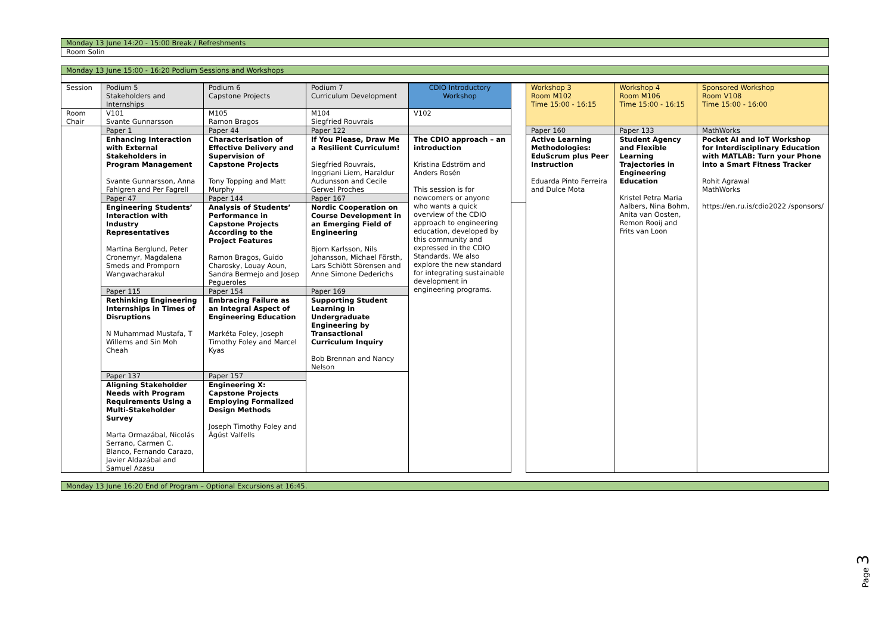Monday 13 June 14:20 - 15:00 Break / Refreshments
Room Solin
Monday 13 June 15:00 - 16:20 Podium Sessions and Workshops
| Session | Podium 5 Stakeholders and Internships | Podium 6 Capstone Projects | Podium 7 Curriculum Development | CDIO Introductory Workshop | | Workshop 3 Room M102 Time 15:00 - 16:15 | Workshop 4 Room M106 Time 15:00 - 16:15 | Sponsored Workshop Room V108 Time 15:00 - 16:00 |
| Room Chair | V101 Svante Gunnarsson | M105 Ramon Bragos | M104 Siegfried Rouvrais | V102 | | | | |
| | Paper 1 | Paper 44 | Paper 122 | | | Paper 160 | Paper 133 | MathWorks |
| | Enhancing Interaction with External Stakeholders in Program Management Svante Gunnarsson, Anna Fahlgren and Per Fagrell | Characterisation of Effective Delivery and Supervision of Capstone Projects Tony Topping and Matt Murphy | If You Please, Draw Me a Resilient Curriculum! Siegfried Rouvrais, Inggriani Liem, Haraldur Audunsson and Cecile Gerwel Proches | The CDIO approach – an introduction Kristina Edström and Anders Rosén This session is for newcomers or anyone who wants a quick overview of the CDIO approach to engineering education, developed by this community and expressed in the CDIO Standards. We also explore the new standard for integrating sustainable development in engineering programs. | | Active Learning Methodologies: EduScrum plus Peer Instruction Eduarda Pinto Ferreira and Dulce Mota | Student Agency and Flexible Learning Trajectories in Engineering Education Kristel Petra Maria Aalbers, Nina Bohm, Anita van Oosten, Remon Rooij and Frits van Loon | Pocket AI and IoT Workshop for Interdisciplinary Education with MATLAB: Turn your Phone into a Smart Fitness Tracker Rohit Agrawal MathWorks https://en.ru.is/cdio2022 /sponsors/ |
| | Paper 47 | Paper 144 | Paper 167 | | | | | |
| | Engineering Students’ Interaction with Industry Representatives Martina Berglund, Peter Cronemyr, Magdalena Smeds and Promporn Wangwacharakul | Analysis of Students’ Performance in Capstone Projects According to the Project Features Ramon Bragos, Guido Charosky, Louay Aoun, Sandra Bermejo and Josep Pegueroles | Nordic Cooperation on Course Development in an Emerging Field of Engineering Bjorn Karlsson, Nils Johansson, Michael Försth, Lars Schiött Sörensen and Anne Simone Dederichs | | | | | |
| | Paper 115 | Paper 154 | Paper 169 | | | | | |
| | Rethinking Engineering Internships in Times of Disruptions N Muhammad Mustafa, T Willems and Sin Moh Cheah | Embracing Failure as an Integral Aspect of Engineering Education Markéta Foley, Joseph Timothy Foley and Marcel Kyas | Supporting Student Learning in Undergraduate Engineering by Transactional Curriculum Inquiry Bob Brennan and Nancy Nelson | | | | | |
| | Paper 137 | Paper 157 | | | | | | |
| | Aligning Stakeholder Needs with Program Requirements Using a Multi-Stakeholder Survey Marta Ormazábal, Nicolás Serrano, Carmen C. Blanco, Fernando Carazo, Javier Aldazábal and Samuel Azasu | Engineering X: Capstone Projects Employing Formalized Design Methods Joseph Timothy Foley and Ágúst Valfells | | | | | | |
Monday 13 June 16:20 End of Program – Optional Excursions at 16:45.
Page 3